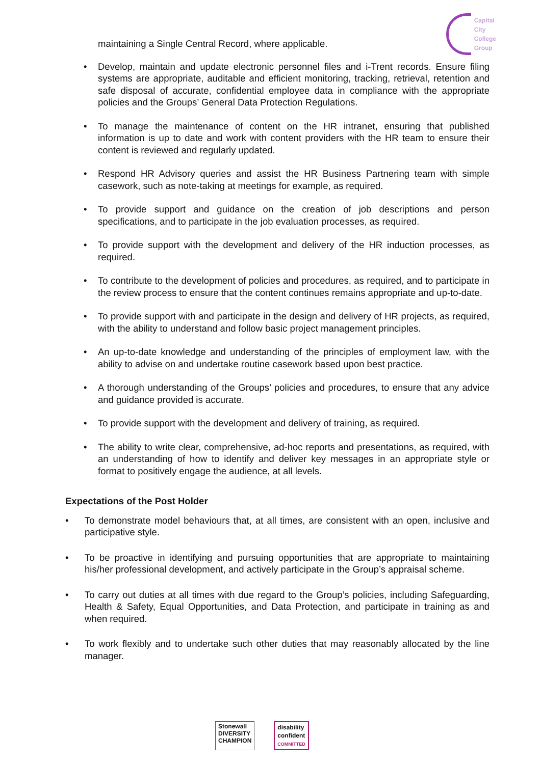Capital
City
College
Group
maintaining a Single Central Record, where applicable.
Develop, maintain and update electronic personnel files and i-Trent records. Ensure filing systems are appropriate, auditable and efficient monitoring, tracking, retrieval, retention and safe disposal of accurate, confidential employee data in compliance with the appropriate policies and the Groups’ General Data Protection Regulations.
To manage the maintenance of content on the HR intranet, ensuring that published information is up to date and work with content providers with the HR team to ensure their content is reviewed and regularly updated.
Respond HR Advisory queries and assist the HR Business Partnering team with simple casework, such as note-taking at meetings for example, as required.
To provide support and guidance on the creation of job descriptions and person specifications, and to participate in the job evaluation processes, as required.
To provide support with the development and delivery of the HR induction processes, as required.
To contribute to the development of policies and procedures, as required, and to participate in the review process to ensure that the content continues remains appropriate and up-to-date.
To provide support with and participate in the design and delivery of HR projects, as required, with the ability to understand and follow basic project management principles.
An up-to-date knowledge and understanding of the principles of employment law, with the ability to advise on and undertake routine casework based upon best practice.
A thorough understanding of the Groups’ policies and procedures, to ensure that any advice and guidance provided is accurate.
To provide support with the development and delivery of training, as required.
The ability to write clear, comprehensive, ad-hoc reports and presentations, as required, with an understanding of how to identify and deliver key messages in an appropriate style or format to positively engage the audience, at all levels.
Expectations of the Post Holder
To demonstrate model behaviours that, at all times, are consistent with an open, inclusive and participative style.
To be proactive in identifying and pursuing opportunities that are appropriate to maintaining his/her professional development, and actively participate in the Group’s appraisal scheme.
To carry out duties at all times with due regard to the Group’s policies, including Safeguarding, Health & Safety, Equal Opportunities, and Data Protection, and participate in training as and when required.
To work flexibly and to undertake such other duties that may reasonably allocated by the line manager.
Stonewall
DIVERSITY
CHAMPION
disability
confident
COMMITTED